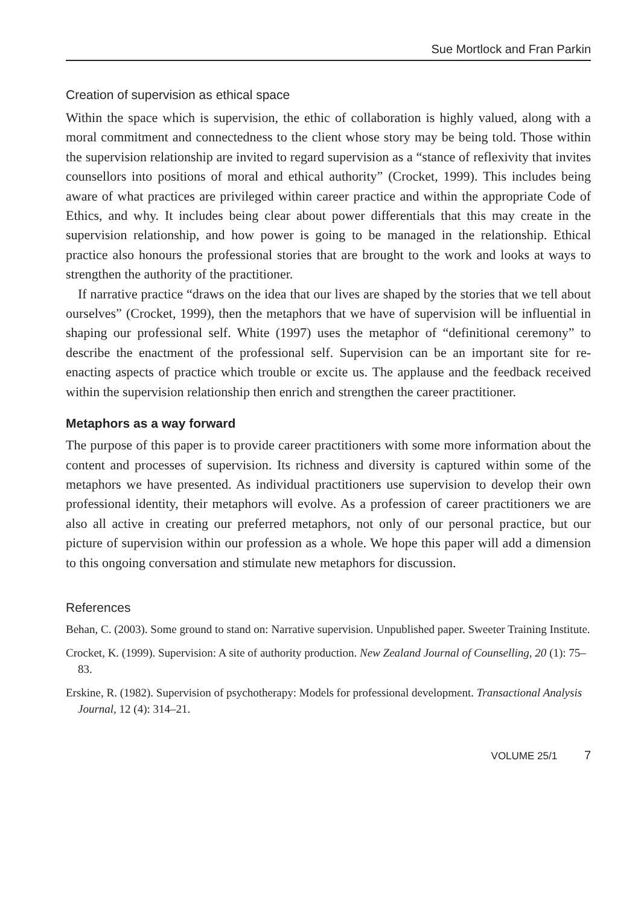Sue Mortlock and Fran Parkin
Creation of supervision as ethical space
Within the space which is supervision, the ethic of collaboration is highly valued, along with a moral commitment and connectedness to the client whose story may be being told. Those within the supervision relationship are invited to regard supervision as a “stance of reflexivity that invites counsellors into positions of moral and ethical authority” (Crocket, 1999). This includes being aware of what practices are privileged within career practice and within the appropriate Code of Ethics, and why. It includes being clear about power differentials that this may create in the supervision relationship, and how power is going to be managed in the relationship. Ethical practice also honours the professional stories that are brought to the work and looks at ways to strengthen the authority of the practitioner.
If narrative practice “draws on the idea that our lives are shaped by the stories that we tell about ourselves” (Crocket, 1999), then the metaphors that we have of supervision will be influential in shaping our professional self. White (1997) uses the metaphor of “definitional ceremony” to describe the enactment of the professional self. Supervision can be an important site for re-enacting aspects of practice which trouble or excite us. The applause and the feedback received within the supervision relationship then enrich and strengthen the career practitioner.
Metaphors as a way forward
The purpose of this paper is to provide career practitioners with some more information about the content and processes of supervision. Its richness and diversity is captured within some of the metaphors we have presented. As individual practitioners use supervision to develop their own professional identity, their metaphors will evolve. As a profession of career practitioners we are also all active in creating our preferred metaphors, not only of our personal practice, but our picture of supervision within our profession as a whole. We hope this paper will add a dimension to this ongoing conversation and stimulate new metaphors for discussion.
References
Behan, C. (2003). Some ground to stand on: Narrative supervision. Unpublished paper. Sweeter Training Institute.
Crocket, K. (1999). Supervision: A site of authority production. New Zealand Journal of Counselling, 20 (1): 75–83.
Erskine, R. (1982). Supervision of psychotherapy: Models for professional development. Transactional Analysis Journal, 12 (4): 314–21.
VOLUME 25/1 7